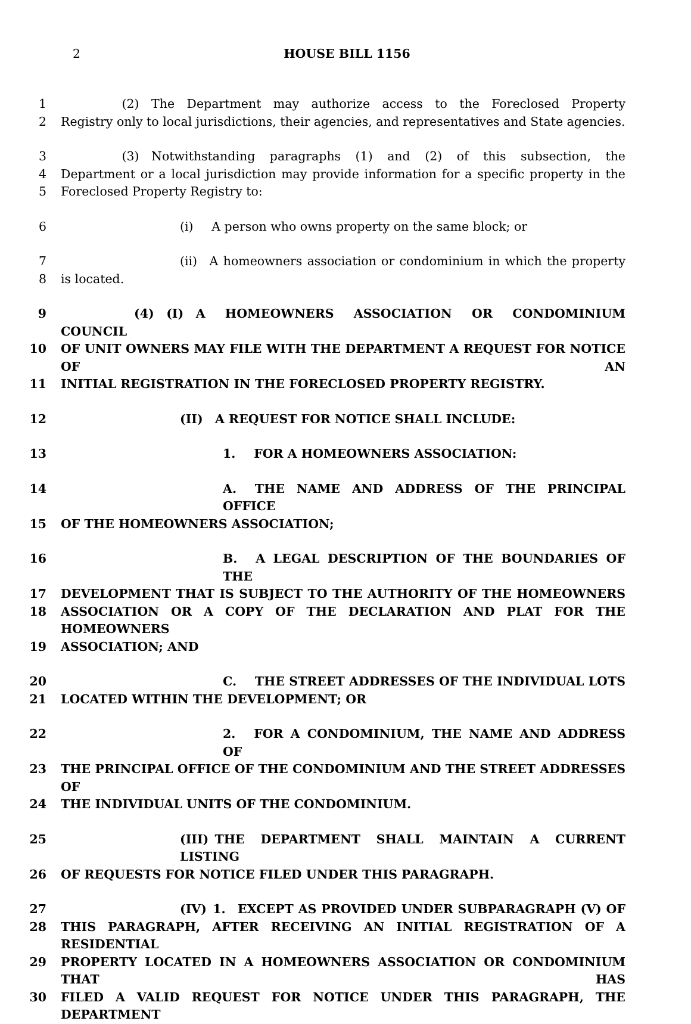2 HOUSE BILL 1156
1     (2) The Department may authorize access to the Foreclosed Property
2 Registry only to local jurisdictions, their agencies, and representatives and State agencies.
3     (3) Notwithstanding paragraphs (1) and (2) of this subsection, the
4 Department or a local jurisdiction may provide information for a specific property in the
5 Foreclosed Property Registry to:
6 (i)  A person who owns property on the same block; or
7 (ii) A homeowners association or condominium in which the property
8 is located.
9      (4) (I) A HOMEOWNERS ASSOCIATION OR CONDOMINIUM COUNCIL
10 OF UNIT OWNERS MAY FILE WITH THE DEPARTMENT A REQUEST FOR NOTICE OF AN
11 INITIAL REGISTRATION IN THE FORECLOSED PROPERTY REGISTRY.
12 (II) A REQUEST FOR NOTICE SHALL INCLUDE:
13 1.  FOR A HOMEOWNERS ASSOCIATION:
14 A.  THE NAME AND ADDRESS OF THE PRINCIPAL OFFICE
15 OF THE HOMEOWNERS ASSOCIATION;
16 B.  A LEGAL DESCRIPTION OF THE BOUNDARIES OF THE
17 DEVELOPMENT THAT IS SUBJECT TO THE AUTHORITY OF THE HOMEOWNERS
18 ASSOCIATION OR A COPY OF THE DECLARATION AND PLAT FOR THE HOMEOWNERS
19 ASSOCIATION; AND
20 C.  THE STREET ADDRESSES OF THE INDIVIDUAL LOTS
21 LOCATED WITHIN THE DEVELOPMENT; OR
22 2.  FOR A CONDOMINIUM, THE NAME AND ADDRESS OF
23 THE PRINCIPAL OFFICE OF THE CONDOMINIUM AND THE STREET ADDRESSES OF
24 THE INDIVIDUAL UNITS OF THE CONDOMINIUM.
25 (III) THE DEPARTMENT SHALL MAINTAIN A CURRENT LISTING
26 OF REQUESTS FOR NOTICE FILED UNDER THIS PARAGRAPH.
27 (IV) 1. EXCEPT AS PROVIDED UNDER SUBPARAGRAPH (V) OF
28 THIS PARAGRAPH, AFTER RECEIVING AN INITIAL REGISTRATION OF A RESIDENTIAL
29 PROPERTY LOCATED IN A HOMEOWNERS ASSOCIATION OR CONDOMINIUM THAT HAS
30 FILED A VALID REQUEST FOR NOTICE UNDER THIS PARAGRAPH, THE DEPARTMENT